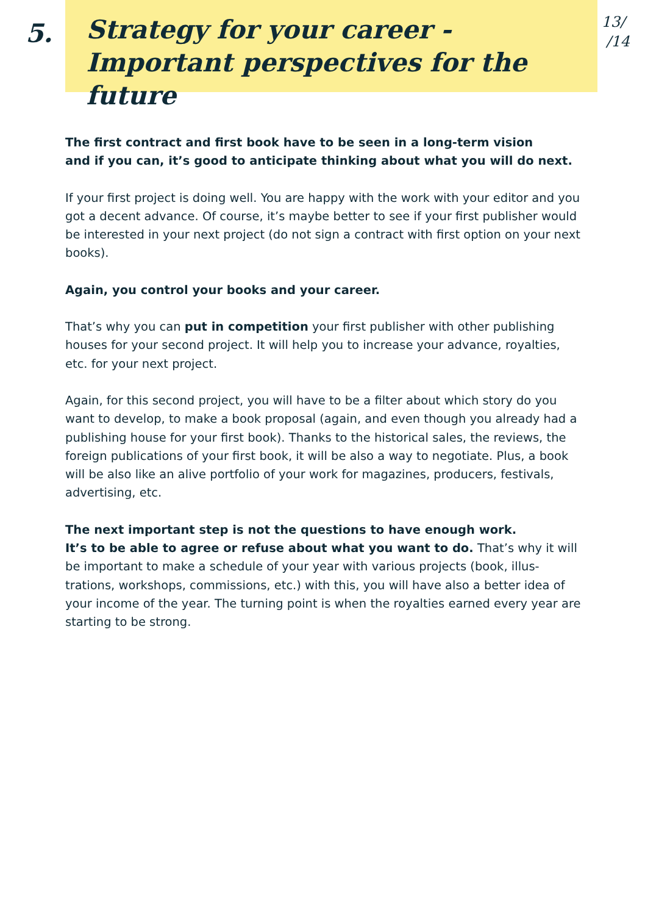5.
Strategy for your career -
Important perspectives for the future
13/
/14
The first contract and first book have to be seen in a long-term vision
and if you can, it’s good to anticipate thinking about what you will do next.
If your first project is doing well. You are happy with the work with your editor and you got a decent advance. Of course, it’s maybe better to see if your first publisher would be interested in your next project (do not sign a contract with first option on your next books).
Again, you control your books and your career.
That’s why you can put in competition your first publisher with other publishing houses for your second project. It will help you to increase your advance, royalties, etc. for your next project.
Again, for this second project, you will have to be a filter about which story do you want to develop, to make a book proposal (again, and even though you already had a publishing house for your first book). Thanks to the historical sales, the reviews, the foreign publications of your first book, it will be also a way to negotiate. Plus, a book will be also like an alive portfolio of your work for magazines, producers, festivals, advertising, etc.
The next important step is not the questions to have enough work.
It’s to be able to agree or refuse about what you want to do. That’s why it will be important to make a schedule of your year with various projects (book, illus-trations, workshops, commissions, etc.) with this, you will have also a better idea of your income of the year. The turning point is when the royalties earned every year are starting to be strong.